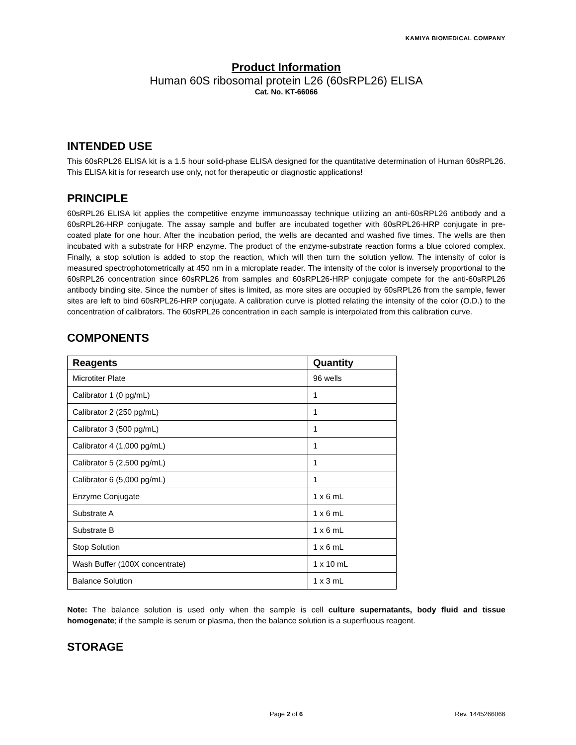KAMIYA BIOMEDICAL COMPANY
Product Information
Human 60S ribosomal protein L26 (60sRPL26) ELISA
Cat. No. KT-66066
INTENDED USE
This 60sRPL26 ELISA kit is a 1.5 hour solid-phase ELISA designed for the quantitative determination of Human 60sRPL26. This ELISA kit is for research use only, not for therapeutic or diagnostic applications!
PRINCIPLE
60sRPL26 ELISA kit applies the competitive enzyme immunoassay technique utilizing an anti-60sRPL26 antibody and a 60sRPL26-HRP conjugate. The assay sample and buffer are incubated together with 60sRPL26-HRP conjugate in pre-coated plate for one hour. After the incubation period, the wells are decanted and washed five times. The wells are then incubated with a substrate for HRP enzyme. The product of the enzyme-substrate reaction forms a blue colored complex. Finally, a stop solution is added to stop the reaction, which will then turn the solution yellow. The intensity of color is measured spectrophotometrically at 450 nm in a microplate reader. The intensity of the color is inversely proportional to the 60sRPL26 concentration since 60sRPL26 from samples and 60sRPL26-HRP conjugate compete for the anti-60sRPL26 antibody binding site. Since the number of sites is limited, as more sites are occupied by 60sRPL26 from the sample, fewer sites are left to bind 60sRPL26-HRP conjugate. A calibration curve is plotted relating the intensity of the color (O.D.) to the concentration of calibrators. The 60sRPL26 concentration in each sample is interpolated from this calibration curve.
COMPONENTS
| Reagents | Quantity |
| --- | --- |
| Microtiter Plate | 96 wells |
| Calibrator 1 (0 pg/mL) | 1 |
| Calibrator 2 (250 pg/mL) | 1 |
| Calibrator 3 (500 pg/mL) | 1 |
| Calibrator 4 (1,000 pg/mL) | 1 |
| Calibrator 5 (2,500 pg/mL) | 1 |
| Calibrator 6 (5,000 pg/mL) | 1 |
| Enzyme Conjugate | 1 x 6 mL |
| Substrate A | 1 x 6 mL |
| Substrate B | 1 x 6 mL |
| Stop Solution | 1 x 6 mL |
| Wash Buffer (100X concentrate) | 1 x 10 mL |
| Balance Solution | 1 x 3 mL |
Note: The balance solution is used only when the sample is cell culture supernatants, body fluid and tissue homogenate; if the sample is serum or plasma, then the balance solution is a superfluous reagent.
STORAGE
Page 2 of 6
Rev. 1445266066